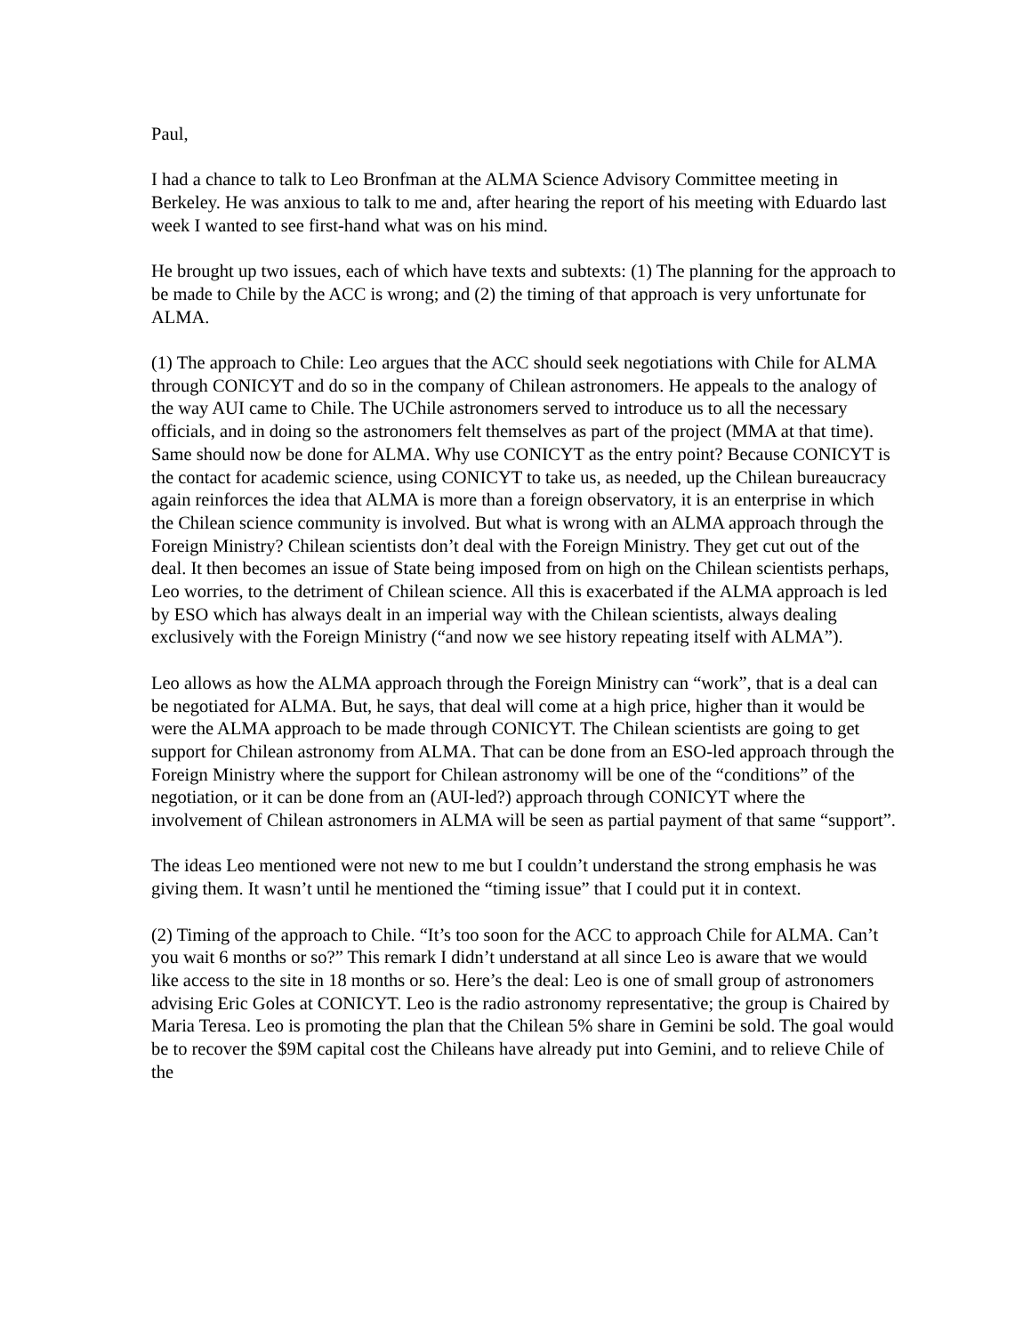Paul,
I had a chance to talk to Leo Bronfman at the ALMA Science Advisory Committee meeting in Berkeley. He was anxious to talk to me and, after hearing the report of his meeting with Eduardo last week I wanted to see first-hand what was on his mind.
He brought up two issues, each of which have texts and subtexts: (1) The planning for the approach to be made to Chile by the ACC is wrong; and (2) the timing of that approach is very unfortunate for ALMA.
(1) The approach to Chile: Leo argues that the ACC should seek negotiations with Chile for ALMA through CONICYT and do so in the company of Chilean astronomers. He appeals to the analogy of the way AUI came to Chile. The UChile astronomers served to introduce us to all the necessary officials, and in doing so the astronomers felt themselves as part of the project (MMA at that time). Same should now be done for ALMA. Why use CONICYT as the entry point? Because CONICYT is the contact for academic science, using CONICYT to take us, as needed, up the Chilean bureaucracy again reinforces the idea that ALMA is more than a foreign observatory, it is an enterprise in which the Chilean science community is involved. But what is wrong with an ALMA approach through the Foreign Ministry? Chilean scientists don’t deal with the Foreign Ministry. They get cut out of the deal. It then becomes an issue of State being imposed from on high on the Chilean scientists perhaps, Leo worries, to the detriment of Chilean science. All this is exacerbated if the ALMA approach is led by ESO which has always dealt in an imperial way with the Chilean scientists, always dealing exclusively with the Foreign Ministry (“and now we see history repeating itself with ALMA”).
Leo allows as how the ALMA approach through the Foreign Ministry can “work”, that is a deal can be negotiated for ALMA. But, he says, that deal will come at a high price, higher than it would be were the ALMA approach to be made through CONICYT. The Chilean scientists are going to get support for Chilean astronomy from ALMA. That can be done from an ESO-led approach through the Foreign Ministry where the support for Chilean astronomy will be one of the “conditions” of the negotiation, or it can be done from an (AUI-led?) approach through CONICYT where the involvement of Chilean astronomers in ALMA will be seen as partial payment of that same “support”.
The ideas Leo mentioned were not new to me but I couldn’t understand the strong emphasis he was giving them. It wasn’t until he mentioned the “timing issue” that I could put it in context.
(2) Timing of the approach to Chile. “It’s too soon for the ACC to approach Chile for ALMA. Can’t you wait 6 months or so?” This remark I didn’t understand at all since Leo is aware that we would like access to the site in 18 months or so. Here’s the deal: Leo is one of small group of astronomers advising Eric Goles at CONICYT. Leo is the radio astronomy representative; the group is Chaired by Maria Teresa. Leo is promoting the plan that the Chilean 5% share in Gemini be sold. The goal would be to recover the $9M capital cost the Chileans have already put into Gemini, and to relieve Chile of the